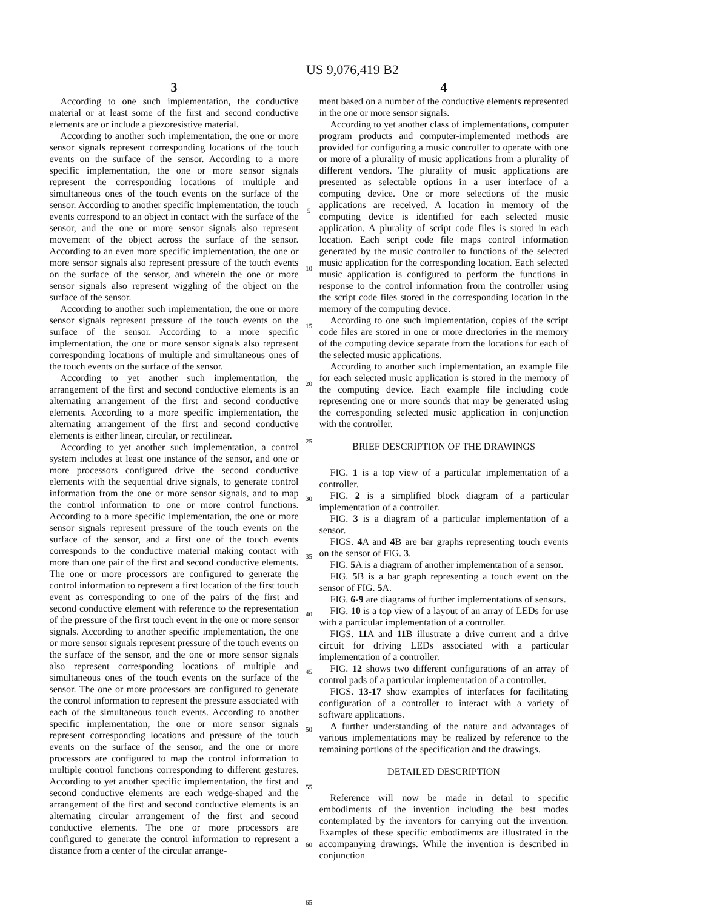US 9,076,419 B2
3
According to one such implementation, the conductive material or at least some of the first and second conductive elements are or include a piezoresistive material.
According to another such implementation, the one or more sensor signals represent corresponding locations of the touch events on the surface of the sensor. According to a more specific implementation, the one or more sensor signals represent the corresponding locations of multiple and simultaneous ones of the touch events on the surface of the sensor. According to another specific implementation, the touch events correspond to an object in contact with the surface of the sensor, and the one or more sensor signals also represent movement of the object across the surface of the sensor. According to an even more specific implementation, the one or more sensor signals also represent pressure of the touch events on the surface of the sensor, and wherein the one or more sensor signals also represent wiggling of the object on the surface of the sensor.
According to another such implementation, the one or more sensor signals represent pressure of the touch events on the surface of the sensor. According to a more specific implementation, the one or more sensor signals also represent corresponding locations of multiple and simultaneous ones of the touch events on the surface of the sensor.
According to yet another such implementation, the arrangement of the first and second conductive elements is an alternating arrangement of the first and second conductive elements. According to a more specific implementation, the alternating arrangement of the first and second conductive elements is either linear, circular, or rectilinear.
According to yet another such implementation, a control system includes at least one instance of the sensor, and one or more processors configured drive the second conductive elements with the sequential drive signals, to generate control information from the one or more sensor signals, and to map the control information to one or more control functions. According to a more specific implementation, the one or more sensor signals represent pressure of the touch events on the surface of the sensor, and a first one of the touch events corresponds to the conductive material making contact with more than one pair of the first and second conductive elements. The one or more processors are configured to generate the control information to represent a first location of the first touch event as corresponding to one of the pairs of the first and second conductive element with reference to the representation of the pressure of the first touch event in the one or more sensor signals. According to another specific implementation, the one or more sensor signals represent pressure of the touch events on the surface of the sensor, and the one or more sensor signals also represent corresponding locations of multiple and simultaneous ones of the touch events on the surface of the sensor. The one or more processors are configured to generate the control information to represent the pressure associated with each of the simultaneous touch events. According to another specific implementation, the one or more sensor signals represent corresponding locations and pressure of the touch events on the surface of the sensor, and the one or more processors are configured to map the control information to multiple control functions corresponding to different gestures. According to yet another specific implementation, the first and second conductive elements are each wedge-shaped and the arrangement of the first and second conductive elements is an alternating circular arrangement of the first and second conductive elements. The one or more processors are configured to generate the control information to represent a distance from a center of the circular arrange-
5
10
15
20
25
30
35
40
45
50
55
60
65
4
ment based on a number of the conductive elements represented in the one or more sensor signals.
According to yet another class of implementations, computer program products and computer-implemented methods are provided for configuring a music controller to operate with one or more of a plurality of music applications from a plurality of different vendors. The plurality of music applications are presented as selectable options in a user interface of a computing device. One or more selections of the music applications are received. A location in memory of the computing device is identified for each selected music application. A plurality of script code files is stored in each location. Each script code file maps control information generated by the music controller to functions of the selected music application for the corresponding location. Each selected music application is configured to perform the functions in response to the control information from the controller using the script code files stored in the corresponding location in the memory of the computing device.
According to one such implementation, copies of the script code files are stored in one or more directories in the memory of the computing device separate from the locations for each of the selected music applications.
According to another such implementation, an example file for each selected music application is stored in the memory of the computing device. Each example file including code representing one or more sounds that may be generated using the corresponding selected music application in conjunction with the controller.
BRIEF DESCRIPTION OF THE DRAWINGS
FIG. 1 is a top view of a particular implementation of a controller.
FIG. 2 is a simplified block diagram of a particular implementation of a controller.
FIG. 3 is a diagram of a particular implementation of a sensor.
FIGS. 4 A and 4 B are bar graphs representing touch events on the sensor of FIG. 3.
FIG. 5 A is a diagram of another implementation of a sensor.
FIG. 5 B is a bar graph representing a touch event on the sensor of FIG. 5 A.
FIG. 6-9 are diagrams of further implementations of sensors.
FIG. 10 is a top view of a layout of an array of LEDs for use with a particular implementation of a controller.
FIGS. 11 A and 11 B illustrate a drive current and a drive circuit for driving LEDs associated with a particular implementation of a controller.
FIG. 12 shows two different configurations of an array of control pads of a particular implementation of a controller.
FIGS. 13-17 show examples of interfaces for facilitating configuration of a controller to interact with a variety of software applications.
A further understanding of the nature and advantages of various implementations may be realized by reference to the remaining portions of the specification and the drawings.
DETAILED DESCRIPTION
Reference will now be made in detail to specific embodiments of the invention including the best modes contemplated by the inventors for carrying out the invention. Examples of these specific embodiments are illustrated in the accompanying drawings. While the invention is described in conjunction